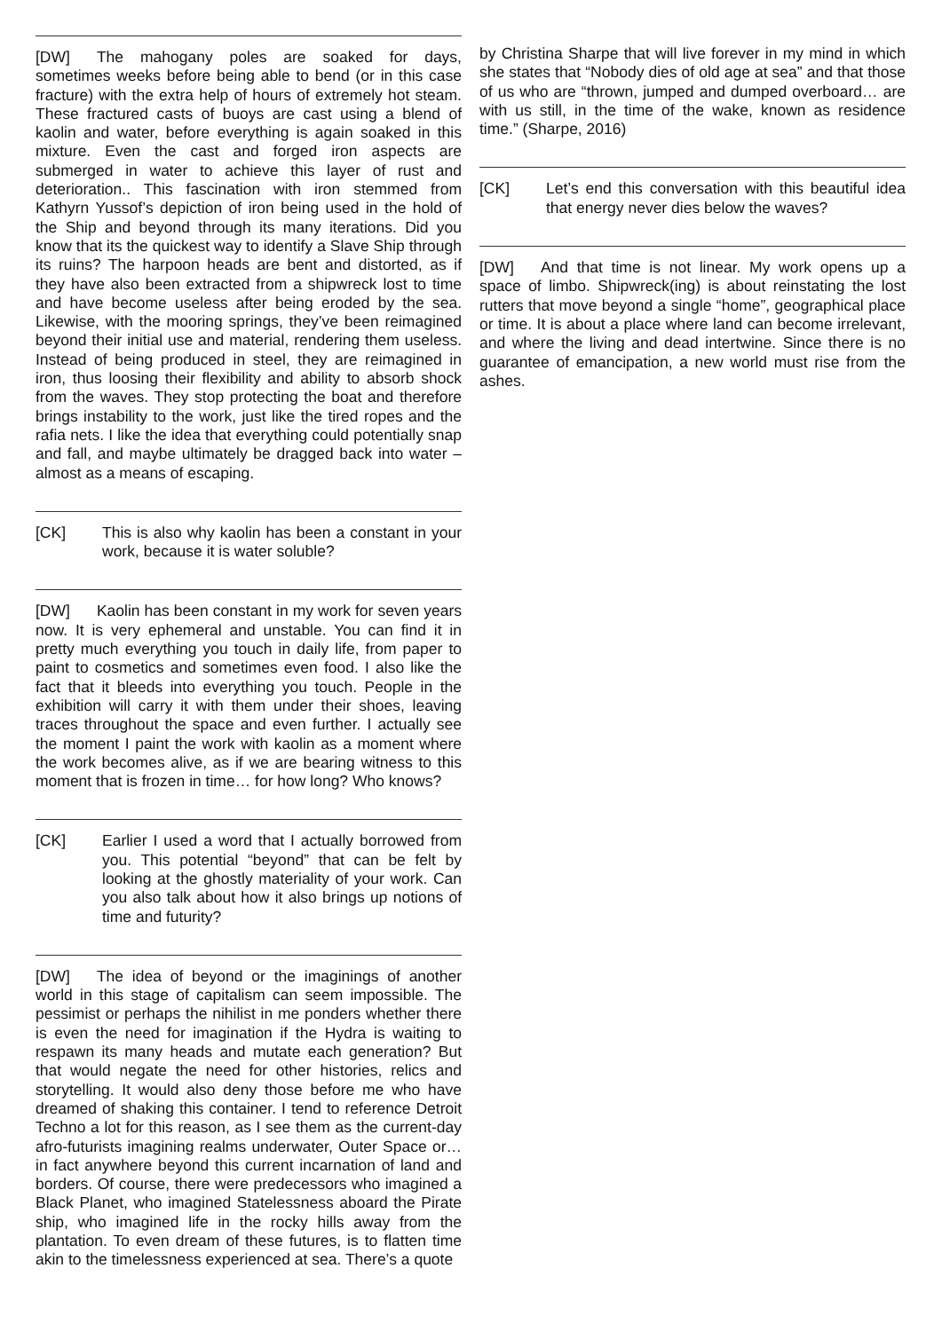[DW] The mahogany poles are soaked for days, sometimes weeks before being able to bend (or in this case fracture) with the extra help of hours of extremely hot steam. These fractured casts of buoys are cast using a blend of kaolin and water, before everything is again soaked in this mixture. Even the cast and forged iron aspects are submerged in water to achieve this layer of rust and deterioration.. This fascination with iron stemmed from Kathyrn Yussof’s depiction of iron being used in the hold of the Ship and beyond through its many iterations. Did you know that its the quickest way to identify a Slave Ship through its ruins? The harpoon heads are bent and distorted, as if they have also been extracted from a shipwreck lost to time and have become useless after being eroded by the sea. Likewise, with the mooring springs, they’ve been reimagined beyond their initial use and material, rendering them useless. Instead of being produced in steel, they are reimagined in iron, thus loosing their flexibility and ability to absorb shock from the waves. They stop protecting the boat and therefore brings instability to the work, just like the tired ropes and the rafia nets. I like the idea that everything could potentially snap and fall, and maybe ultimately be dragged back into water – almost as a means of escaping.
[CK] This is also why kaolin has been a constant in your work, because it is water soluble?
[DW] Kaolin has been constant in my work for seven years now. It is very ephemeral and unstable. You can find it in pretty much everything you touch in daily life, from paper to paint to cosmetics and sometimes even food. I also like the fact that it bleeds into everything you touch. People in the exhibition will carry it with them under their shoes, leaving traces throughout the space and even further. I actually see the moment I paint the work with kaolin as a moment where the work becomes alive, as if we are bearing witness to this moment that is frozen in time… for how long? Who knows?
[CK] Earlier I used a word that I actually borrowed from you. This potential “beyond” that can be felt by looking at the ghostly materiality of your work. Can you also talk about how it also brings up notions of time and futurity?
[DW] The idea of beyond or the imaginings of another world in this stage of capitalism can seem impossible. The pessimist or perhaps the nihilist in me ponders whether there is even the need for imagination if the Hydra is waiting to respawn its many heads and mutate each generation? But that would negate the need for other histories, relics and storytelling. It would also deny those before me who have dreamed of shaking this container. I tend to reference Detroit Techno a lot for this reason, as I see them as the current-day afro-futurists imagining realms underwater, Outer Space or… in fact anywhere beyond this current incarnation of land and borders. Of course, there were predecessors who imagined a Black Planet, who imagined Statelessness aboard the Pirate ship, who imagined life in the rocky hills away from the plantation. To even dream of these futures, is to flatten time akin to the timelessness experienced at sea. There’s a quote
by Christina Sharpe that will live forever in my mind in which she states that “Nobody dies of old age at sea” and that those of us who are “thrown, jumped and dumped overboard… are with us still, in the time of the wake, known as residence time.” (Sharpe, 2016)
[CK] Let’s end this conversation with this beautiful idea that energy never dies below the waves?
[DW] And that time is not linear. My work opens up a space of limbo. Shipwreck(ing) is about reinstating the lost rutters that move beyond a single “home”, geographical place or time. It is about a place where land can become irrelevant, and where the living and dead intertwine. Since there is no guarantee of emancipation, a new world must rise from the ashes.